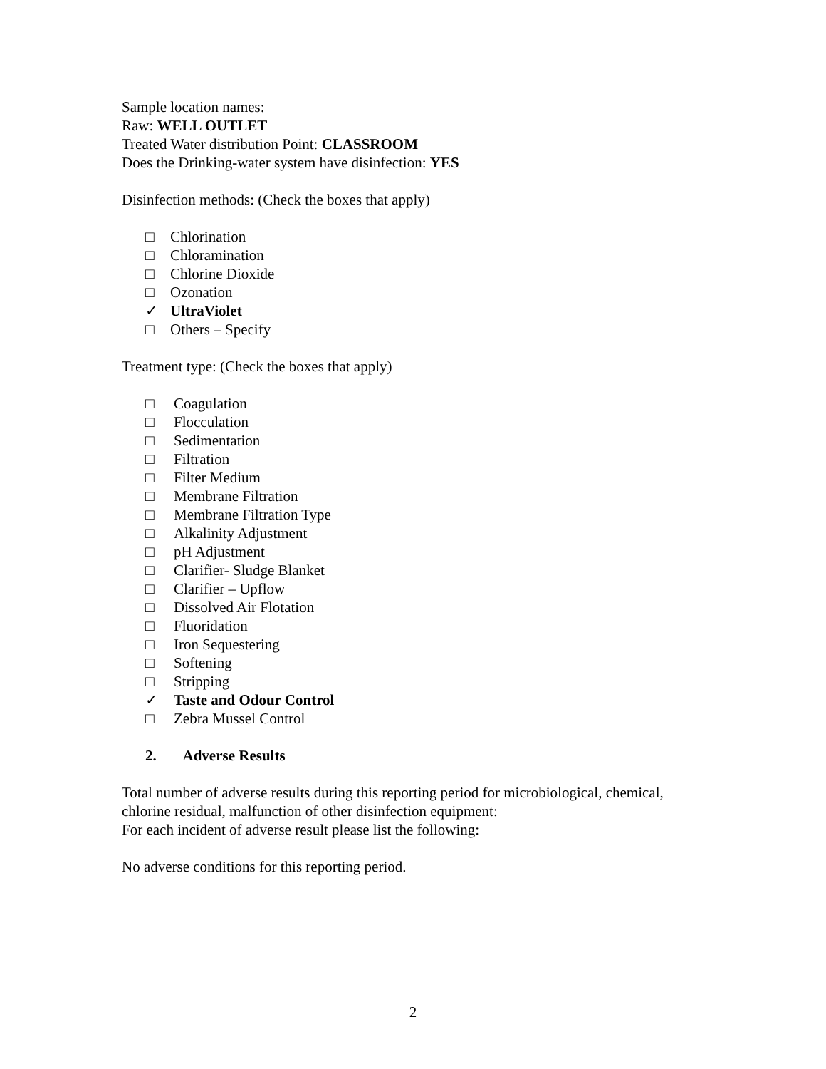Sample location names:
Raw: WELL OUTLET
Treated Water distribution Point: CLASSROOM
Does the Drinking-water system have disinfection: YES
Disinfection methods: (Check the boxes that apply)
□ Chlorination
□ Chloramination
□ Chlorine Dioxide
□ Ozonation
✓ UltraViolet
□ Others – Specify
Treatment type: (Check the boxes that apply)
□ Coagulation
□ Flocculation
□ Sedimentation
□ Filtration
□ Filter Medium
□ Membrane Filtration
□ Membrane Filtration Type
□ Alkalinity Adjustment
□ pH Adjustment
□ Clarifier- Sludge Blanket
□ Clarifier – Upflow
□ Dissolved Air Flotation
□ Fluoridation
□ Iron Sequestering
□ Softening
□ Stripping
✓ Taste and Odour Control
□ Zebra Mussel Control
2. Adverse Results
Total number of adverse results during this reporting period for microbiological, chemical, chlorine residual, malfunction of other disinfection equipment:
For each incident of adverse result please list the following:
No adverse conditions for this reporting period.
2